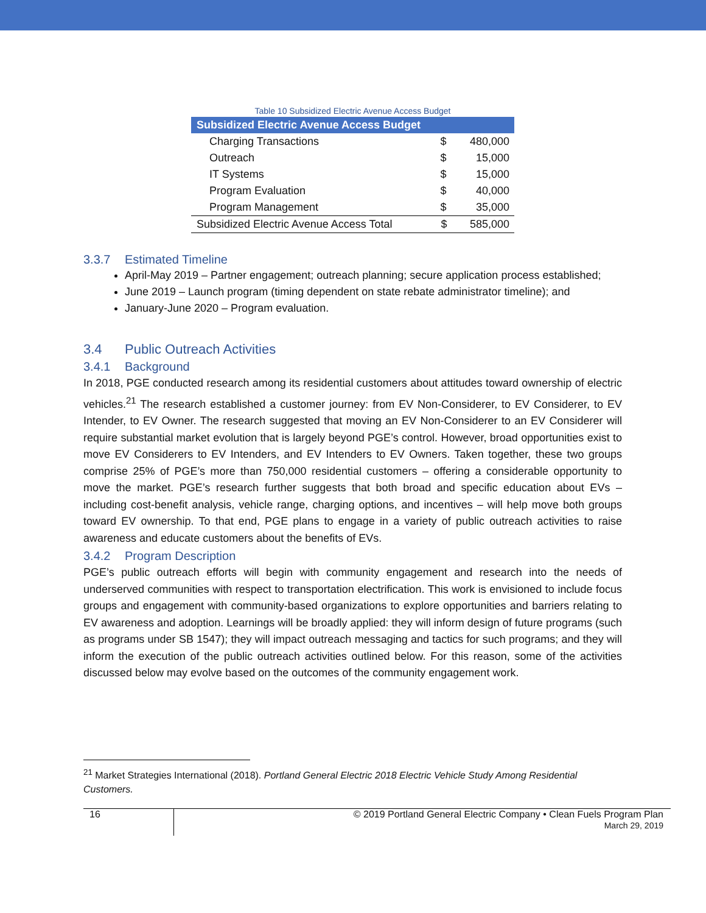Table 10 Subsidized Electric Avenue Access Budget
| Subsidized Electric Avenue Access Budget | | |
| --- | --- | --- |
| Charging Transactions | $ | 480,000 |
| Outreach | $ | 15,000 |
| IT Systems | $ | 15,000 |
| Program Evaluation | $ | 40,000 |
| Program Management | $ | 35,000 |
| Subsidized Electric Avenue Access Total | $ | 585,000 |
3.3.7 Estimated Timeline
April-May 2019 – Partner engagement; outreach planning; secure application process established;
June 2019 – Launch program (timing dependent on state rebate administrator timeline); and
January-June 2020 – Program evaluation.
3.4 Public Outreach Activities
3.4.1 Background
In 2018, PGE conducted research among its residential customers about attitudes toward ownership of electric vehicles.<sup>21</sup> The research established a customer journey: from EV Non-Considerer, to EV Considerer, to EV Intender, to EV Owner. The research suggested that moving an EV Non-Considerer to an EV Considerer will require substantial market evolution that is largely beyond PGE’s control. However, broad opportunities exist to move EV Considerers to EV Intenders, and EV Intenders to EV Owners. Taken together, these two groups comprise 25% of PGE’s more than 750,000 residential customers – offering a considerable opportunity to move the market. PGE’s research further suggests that both broad and specific education about EVs – including cost-benefit analysis, vehicle range, charging options, and incentives – will help move both groups toward EV ownership. To that end, PGE plans to engage in a variety of public outreach activities to raise awareness and educate customers about the benefits of EVs.
3.4.2 Program Description
PGE’s public outreach efforts will begin with community engagement and research into the needs of underserved communities with respect to transportation electrification. This work is envisioned to include focus groups and engagement with community-based organizations to explore opportunities and barriers relating to EV awareness and adoption. Learnings will be broadly applied: they will inform design of future programs (such as programs under SB 1547); they will impact outreach messaging and tactics for such programs; and they will inform the execution of the public outreach activities outlined below. For this reason, some of the activities discussed below may evolve based on the outcomes of the community engagement work.
<sup>21</sup> Market Strategies International (2018). Portland General Electric 2018 Electric Vehicle Study Among Residential Customers.
16
© 2019 Portland General Electric Company • Clean Fuels Program Plan
March 29, 2019